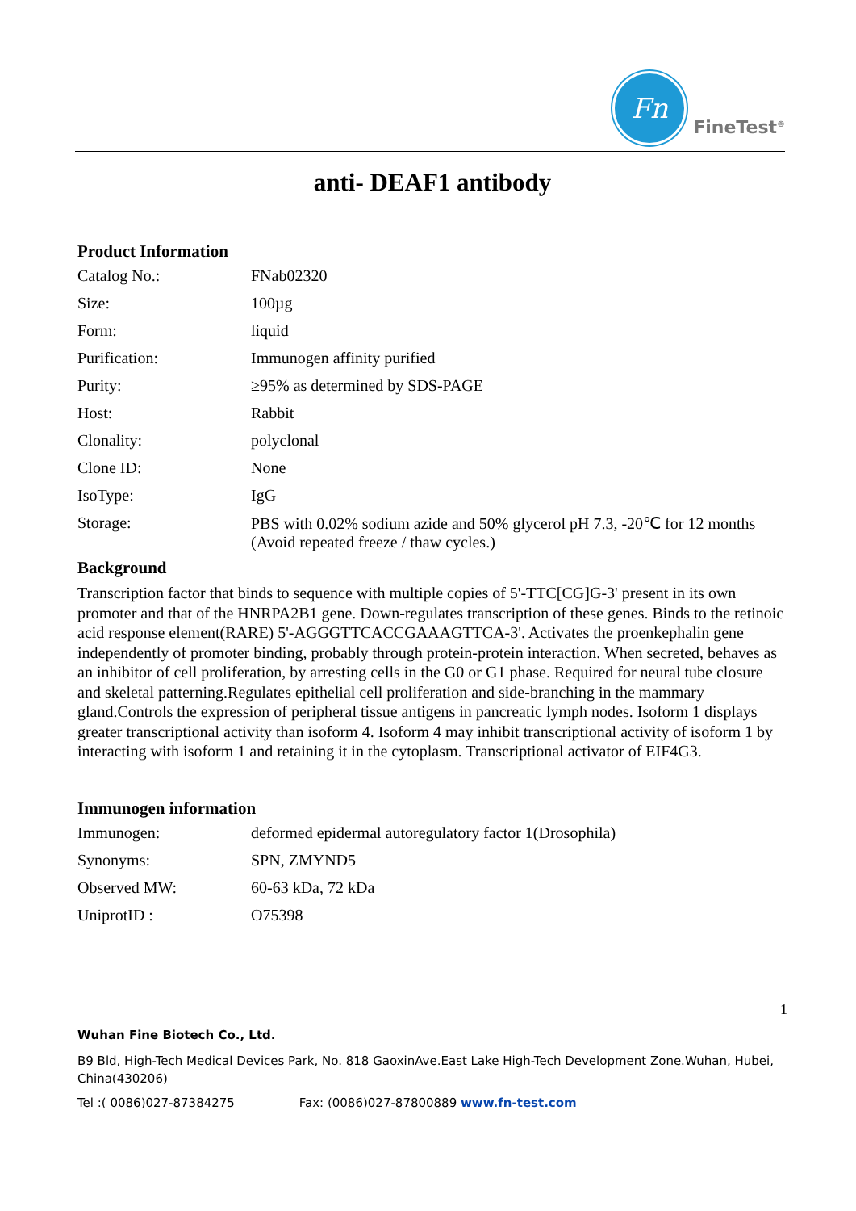Fn
FineTest<sup>®</sup>
anti- DEAF1 antibody
Product Information
| Catalog No.: | FNab02320 |
| Size: | 100µg |
| Form: | liquid |
| Purification: | Immunogen affinity purified |
| Purity: | ≥95% as determined by SDS-PAGE |
| Host: | Rabbit |
| Clonality: | polyclonal |
| Clone ID: | None |
| IsoType: | IgG |
| Storage: | PBS with 0.02% sodium azide and 50% glycerol pH 7.3, -20℃ for 12 months (Avoid repeated freeze / thaw cycles.) |
Background
Transcription factor that binds to sequence with multiple copies of 5'-TTC[CG]G-3' present in its own promoter and that of the HNRPA2B1 gene. Down-regulates transcription of these genes. Binds to the retinoic acid response element(RARE) 5'-AGGGTTCACCGAAAGTTCA-3'. Activates the proenkephalin gene independently of promoter binding, probably through protein-protein interaction. When secreted, behaves as an inhibitor of cell proliferation, by arresting cells in the G0 or G1 phase. Required for neural tube closure and skeletal patterning.Regulates epithelial cell proliferation and side-branching in the mammary gland.Controls the expression of peripheral tissue antigens in pancreatic lymph nodes. Isoform 1 displays greater transcriptional activity than isoform 4. Isoform 4 may inhibit transcriptional activity of isoform 1 by interacting with isoform 1 and retaining it in the cytoplasm. Transcriptional activator of EIF4G3.
Immunogen information
| Immunogen: | deformed epidermal autoregulatory factor 1(Drosophila) |
| Synonyms: | SPN, ZMYND5 |
| Observed MW: | 60-63 kDa, 72 kDa |
| UniprotID : | O75398 |
1
Wuhan Fine Biotech Co., Ltd.
B9 Bld, High-Tech Medical Devices Park, No. 818 GaoxinAve.East Lake High-Tech Development Zone.Wuhan, Hubei, China(430206)
Tel :( 0086)027-87384275 Fax: (0086)027-87800889 www.fn-test.com